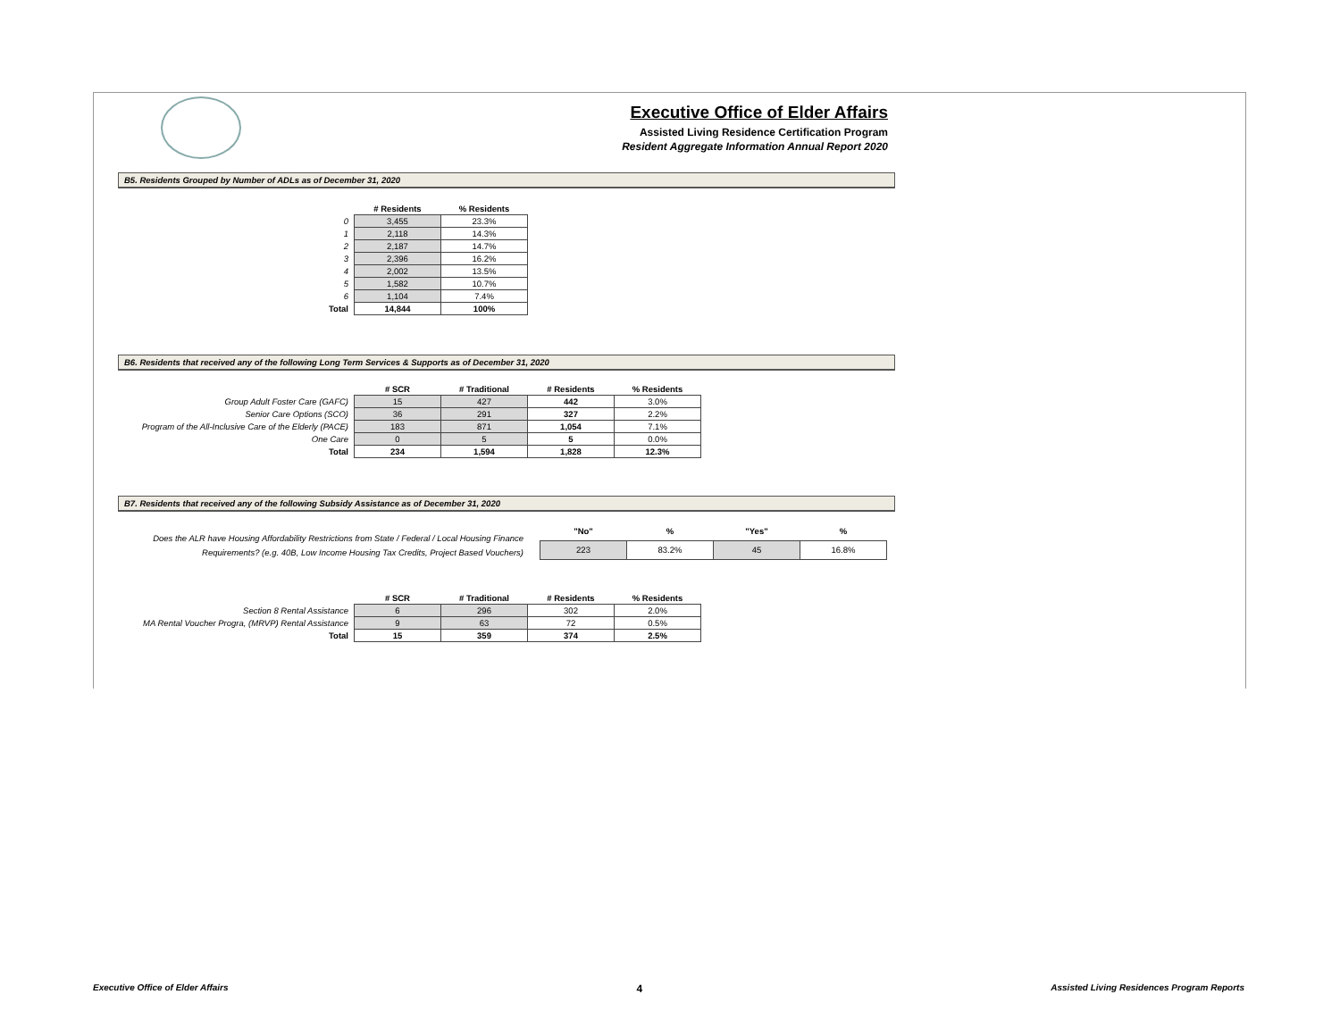Executive Office of Elder Affairs
Assisted Living Residence Certification Program
Resident Aggregate Information Annual Report 2020
B5. Residents Grouped by Number of ADLs as of December 31, 2020
| | # Residents | % Residents |
| 0 | 3,455 | 23.3% |
| 1 | 2,118 | 14.3% |
| 2 | 2,187 | 14.7% |
| 3 | 2,396 | 16.2% |
| 4 | 2,002 | 13.5% |
| 5 | 1,582 | 10.7% |
| 6 | 1,104 | 7.4% |
| Total | 14,844 | 100% |
B6. Residents that received any of the following Long Term Services & Supports as of December 31, 2020
| | # SCR | # Traditional | # Residents | % Residents |
| Group Adult Foster Care (GAFC) | 15 | 427 | 442 | 3.0% |
| Senior Care Options (SCO) | 36 | 291 | 327 | 2.2% |
| Program of the All-Inclusive Care of the Elderly (PACE) | 183 | 871 | 1,054 | 7.1% |
| One Care | 0 | 5 | 5 | 0.0% |
| Total | 234 | 1,594 | 1,828 | 12.3% |
B7. Residents that received any of the following Subsidy Assistance as of December 31, 2020
Does the ALR have Housing Affordability Restrictions from State / Federal / Local Housing Finance Requirements? (e.g. 40B, Low Income Housing Tax Credits, Project Based Vouchers)
| "No" | % | "Yes" | % |
| --- | --- | --- | --- |
| 223 | 83.2% | 45 | 16.8% |
| | # SCR | # Traditional | # Residents | % Residents |
| Section 8 Rental Assistance | 6 | 296 | 302 | 2.0% |
| MA Rental Voucher Progra, (MRVP) Rental Assistance | 9 | 63 | 72 | 0.5% |
| Total | 15 | 359 | 374 | 2.5% |
Executive Office of Elder Affairs 4 Assisted Living Residences Program Reports